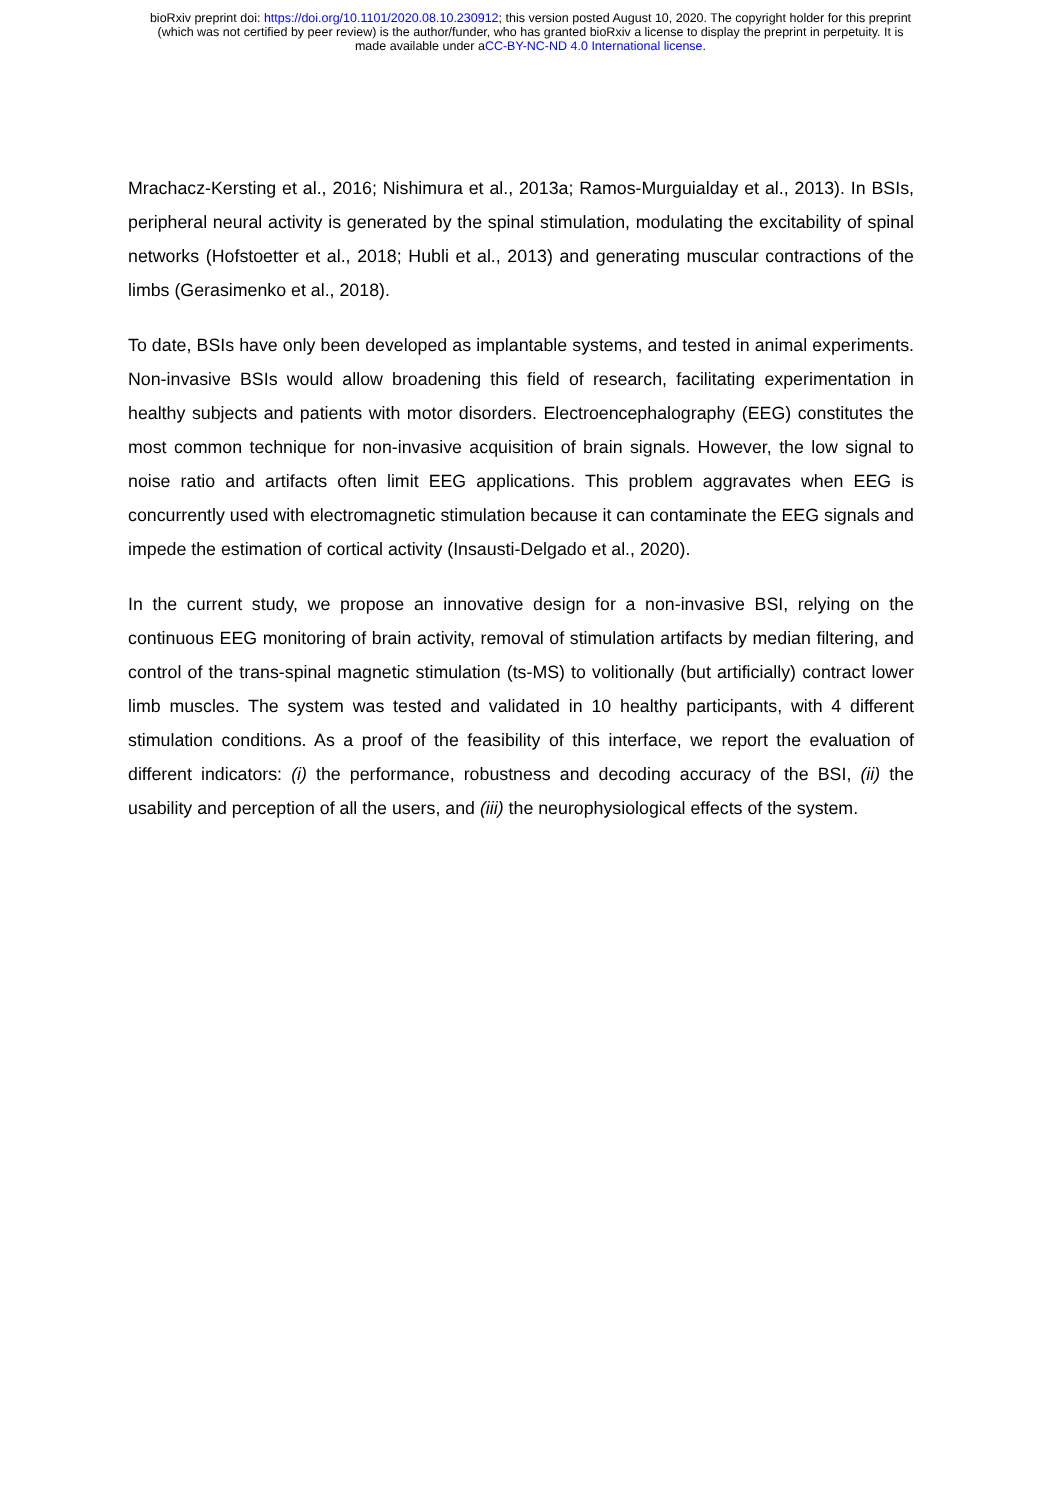bioRxiv preprint doi: https://doi.org/10.1101/2020.08.10.230912; this version posted August 10, 2020. The copyright holder for this preprint
(which was not certified by peer review) is the author/funder, who has granted bioRxiv a license to display the preprint in perpetuity. It is
made available under aCC-BY-NC-ND 4.0 International license.
Mrachacz-Kersting et al., 2016; Nishimura et al., 2013a; Ramos-Murguialday et al., 2013). In BSIs, peripheral neural activity is generated by the spinal stimulation, modulating the excitability of spinal networks (Hofstoetter et al., 2018; Hubli et al., 2013) and generating muscular contractions of the limbs (Gerasimenko et al., 2018).
To date, BSIs have only been developed as implantable systems, and tested in animal experiments. Non-invasive BSIs would allow broadening this field of research, facilitating experimentation in healthy subjects and patients with motor disorders. Electroencephalography (EEG) constitutes the most common technique for non-invasive acquisition of brain signals. However, the low signal to noise ratio and artifacts often limit EEG applications. This problem aggravates when EEG is concurrently used with electromagnetic stimulation because it can contaminate the EEG signals and impede the estimation of cortical activity (Insausti-Delgado et al., 2020).
In the current study, we propose an innovative design for a non-invasive BSI, relying on the continuous EEG monitoring of brain activity, removal of stimulation artifacts by median filtering, and control of the trans-spinal magnetic stimulation (ts-MS) to volitionally (but artificially) contract lower limb muscles. The system was tested and validated in 10 healthy participants, with 4 different stimulation conditions. As a proof of the feasibility of this interface, we report the evaluation of different indicators: (i) the performance, robustness and decoding accuracy of the BSI, (ii) the usability and perception of all the users, and (iii) the neurophysiological effects of the system.